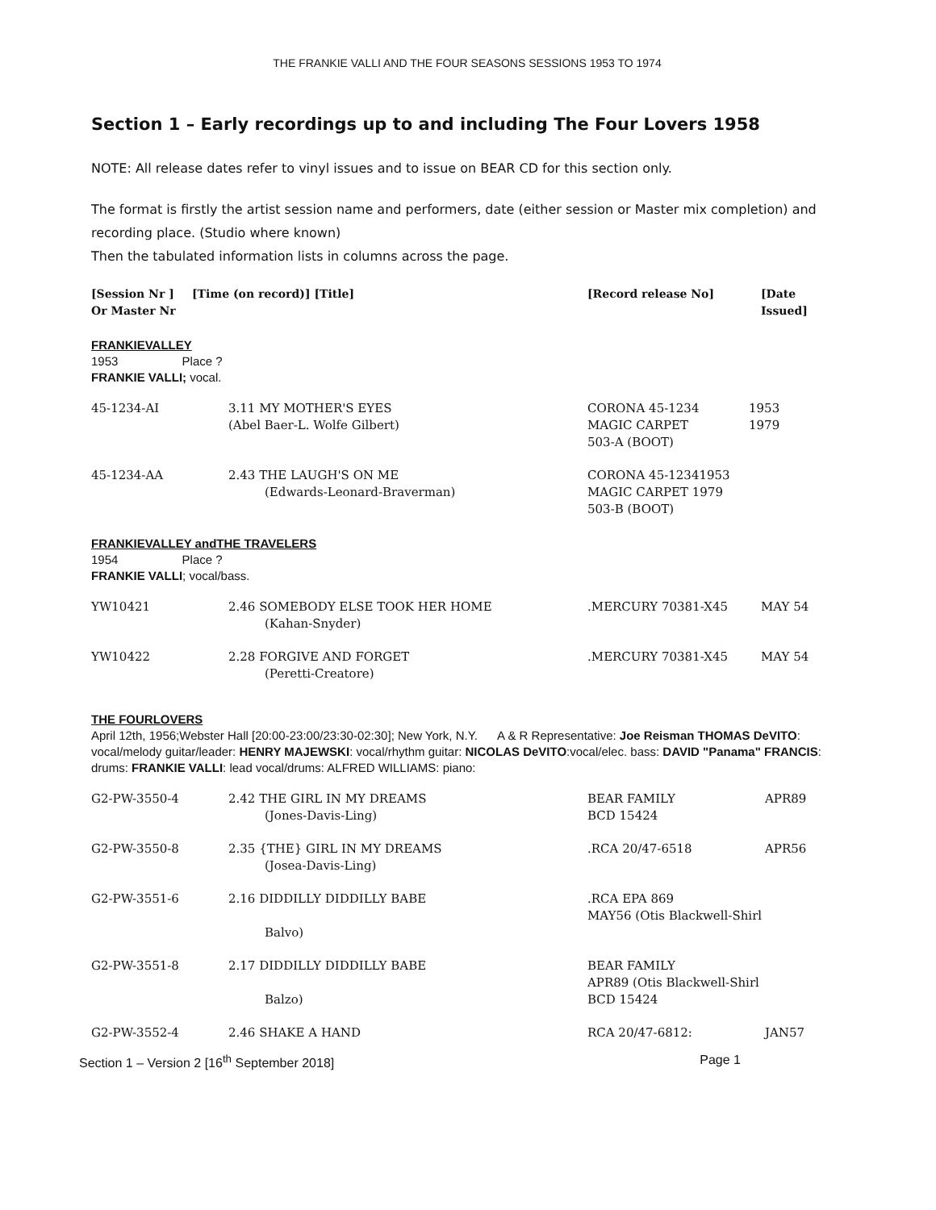THE FRANKIE VALLI AND THE FOUR SEASONS SESSIONS 1953 TO 1974
Section 1 – Early recordings up to and including The Four Lovers 1958
NOTE: All release dates refer to vinyl issues and to issue on BEAR CD for this section only.
The format is firstly the artist session name and performers, date (either session or Master mix completion) and recording place. (Studio where known)
Then the tabulated information lists in columns across the page.
| [Session Nr ] Or Master Nr | [Time (on record)] [Title] | [Record release No] | [Date Issued] |
| --- | --- | --- | --- |
FRANKIEVALLEY
1953 Place ?
FRANKIE VALLI; vocal.
| 45-1234-AI | 3.11 MY MOTHER'S EYES (Abel Baer-L. Wolfe Gilbert) | CORONA 45-1234 MAGIC CARPET 503-A (BOOT) | 1953 1979 |
| 45-1234-AA | 2.43 THE LAUGH'S ON ME (Edwards-Leonard-Braverman) | CORONA 45-12341953 MAGIC CARPET 1979 503-B (BOOT) | |
FRANKIEVALLEY andTHE TRAVELERS
1954 Place ?
FRANKIE VALLI; vocal/bass.
| YW10421 | 2.46 SOMEBODY ELSE TOOK HER HOME (Kahan-Snyder) | .MERCURY 70381-X45 | MAY 54 |
| YW10422 | 2.28 FORGIVE AND FORGET (Peretti-Creatore) | .MERCURY 70381-X45 | MAY 54 |
THE FOURLOVERS
April 12th, 1956;Webster Hall [20:00-23:00/23:30-02:30]; New York, N.Y. A & R Representative: Joe Reisman THOMAS DeVITO: vocal/melody guitar/leader: HENRY MAJEWSKI: vocal/rhythm guitar: NICOLAS DeVITO:vocal/elec. bass: DAVID "Panama" FRANCIS: drums: FRANKIE VALLI: lead vocal/drums: ALFRED WILLIAMS: piano:
| G2-PW-3550-4 | 2.42 THE GIRL IN MY DREAMS (Jones-Davis-Ling) | BEAR FAMILY BCD 15424 | APR89 |
| G2-PW-3550-8 | 2.35 {THE} GIRL IN MY DREAMS (Josea-Davis-Ling) | .RCA 20/47-6518 | APR56 |
| G2-PW-3551-6 | 2.16 DIDDILLY DIDDILLY BABE Balvo) | .RCA EPA 869 MAY56 (Otis Blackwell-Shirl | |
| G2-PW-3551-8 | 2.17 DIDDILLY DIDDILLY BABE Balzo) | BEAR FAMILY APR89 (Otis Blackwell-Shirl BCD 15424 | |
| G2-PW-3552-4 | 2.46 SHAKE A HAND | RCA 20/47-6812: | JAN57 |
Section 1 – Version 2 [16<sup>th</sup> September 2018] Page 1